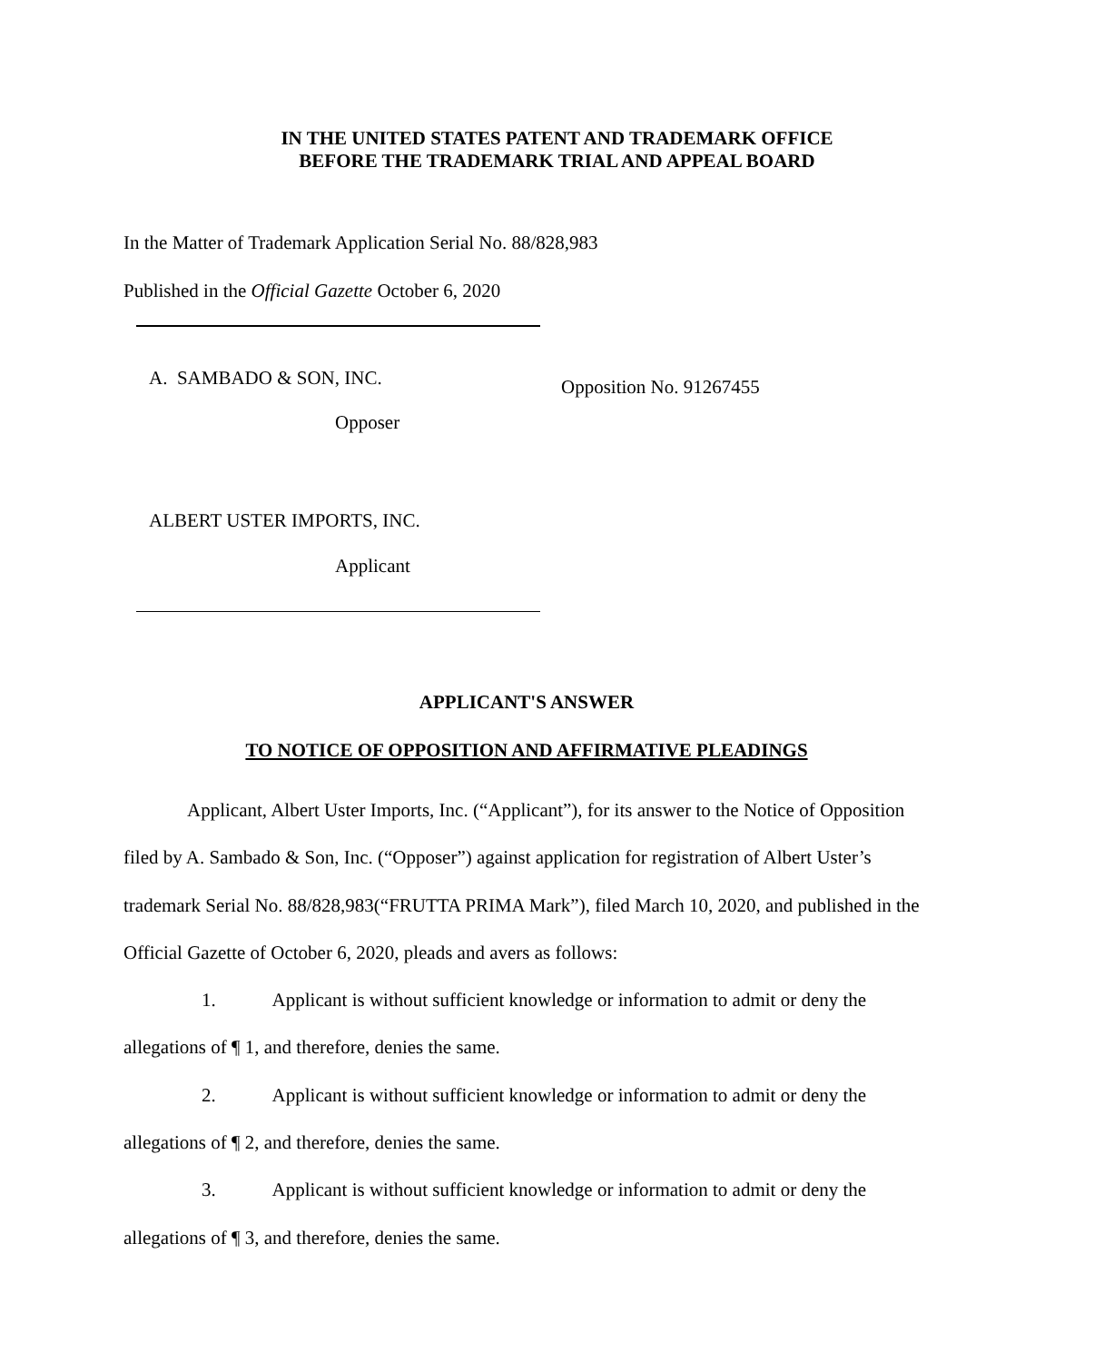IN THE UNITED STATES PATENT AND TRADEMARK OFFICE
BEFORE THE TRADEMARK TRIAL AND APPEAL BOARD
In the Matter of Trademark Application Serial No. 88/828,983
Published in the Official Gazette October 6, 2020
A. SAMBADO & SON, INC. Opposition No. 91267455
Opposer
ALBERT USTER IMPORTS, INC.
Applicant
APPLICANT'S ANSWER
TO NOTICE OF OPPOSITION AND AFFIRMATIVE PLEADINGS
Applicant, Albert Uster Imports, Inc. (“Applicant”), for its answer to the Notice of Opposition filed by A. Sambado & Son, Inc. (“Opposer”) against application for registration of Albert Uster’s trademark Serial No. 88/828,983(“FRUTTA PRIMA Mark”), filed March 10, 2020, and published in the Official Gazette of October 6, 2020, pleads and avers as follows:
1. Applicant is without sufficient knowledge or information to admit or deny the allegations of ¶ 1, and therefore, denies the same.
2. Applicant is without sufficient knowledge or information to admit or deny the allegations of ¶ 2, and therefore, denies the same.
3. Applicant is without sufficient knowledge or information to admit or deny the allegations of ¶ 3, and therefore, denies the same.